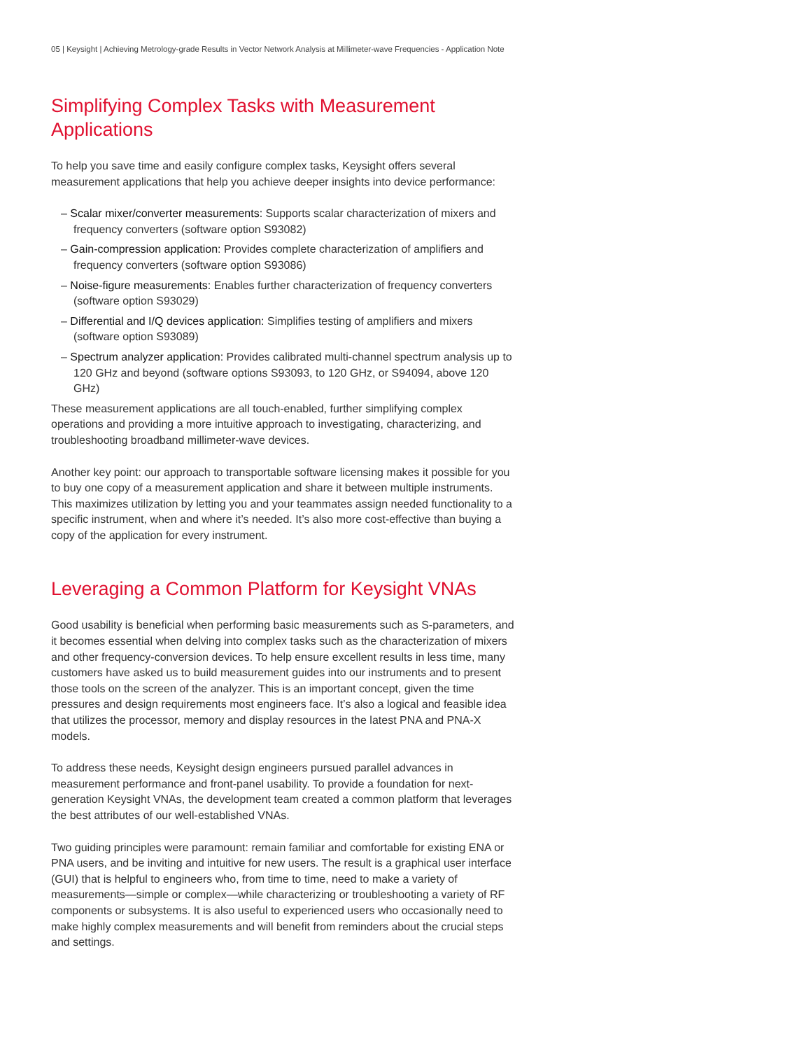05 | Keysight | Achieving Metrology-grade Results in Vector Network Analysis at Millimeter-wave Frequencies - Application Note
Simplifying Complex Tasks with Measurement
Applications
To help you save time and easily configure complex tasks, Keysight offers several measurement applications that help you achieve deeper insights into device performance:
– Scalar mixer/converter measurements: Supports scalar characterization of mixers and frequency converters (software option S93082)
– Gain-compression application: Provides complete characterization of amplifiers and frequency converters (software option S93086)
– Noise-figure measurements: Enables further characterization of frequency converters (software option S93029)
– Differential and I/Q devices application: Simplifies testing of amplifiers and mixers (software option S93089)
– Spectrum analyzer application: Provides calibrated multi-channel spectrum analysis up to 120 GHz and beyond (software options S93093, to 120 GHz, or S94094, above 120 GHz)
These measurement applications are all touch-enabled, further simplifying complex operations and providing a more intuitive approach to investigating, characterizing, and troubleshooting broadband millimeter-wave devices.
Another key point: our approach to transportable software licensing makes it possible for you to buy one copy of a measurement application and share it between multiple instruments. This maximizes utilization by letting you and your teammates assign needed functionality to a specific instrument, when and where it’s needed. It’s also more cost-effective than buying a copy of the application for every instrument.
Leveraging a Common Platform for Keysight VNAs
Good usability is beneficial when performing basic measurements such as S-parameters, and it becomes essential when delving into complex tasks such as the characterization of mixers and other frequency-conversion devices. To help ensure excellent results in less time, many customers have asked us to build measurement guides into our instruments and to present those tools on the screen of the analyzer. This is an important concept, given the time pressures and design requirements most engineers face. It’s also a logical and feasible idea that utilizes the processor, memory and display resources in the latest PNA and PNA-X models.
To address these needs, Keysight design engineers pursued parallel advances in measurement performance and front-panel usability. To provide a foundation for next-generation Keysight VNAs, the development team created a common platform that leverages the best attributes of our well-established VNAs.
Two guiding principles were paramount: remain familiar and comfortable for existing ENA or PNA users, and be inviting and intuitive for new users. The result is a graphical user interface (GUI) that is helpful to engineers who, from time to time, need to make a variety of measurements—simple or complex—while characterizing or troubleshooting a variety of RF components or subsystems. It is also useful to experienced users who occasionally need to make highly complex measurements and will benefit from reminders about the crucial steps and settings.